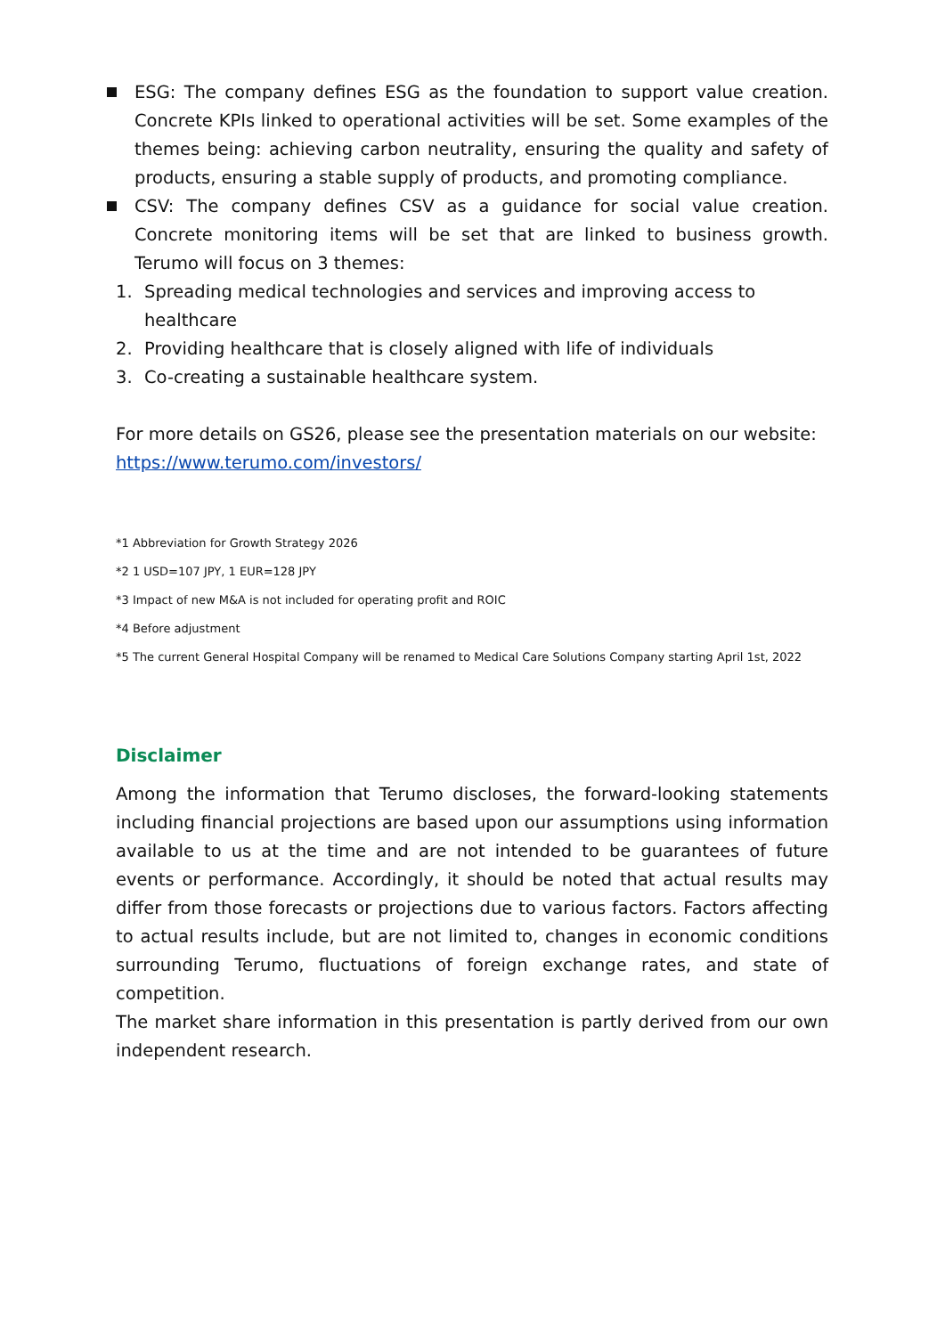ESG: The company defines ESG as the foundation to support value creation. Concrete KPIs linked to operational activities will be set. Some examples of the themes being: achieving carbon neutrality, ensuring the quality and safety of products, ensuring a stable supply of products, and promoting compliance.
CSV: The company defines CSV as a guidance for social value creation. Concrete monitoring items will be set that are linked to business growth. Terumo will focus on 3 themes:
1. Spreading medical technologies and services and improving access to healthcare
2. Providing healthcare that is closely aligned with life of individuals
3. Co-creating a sustainable healthcare system.
For more details on GS26, please see the presentation materials on our website:
https://www.terumo.com/investors/
*1 Abbreviation for Growth Strategy 2026
*2 1 USD=107 JPY, 1 EUR=128 JPY
*3 Impact of new M&A is not included for operating profit and ROIC
*4 Before adjustment
*5 The current General Hospital Company will be renamed to Medical Care Solutions Company starting April 1st, 2022
Disclaimer
Among the information that Terumo discloses, the forward-looking statements including financial projections are based upon our assumptions using information available to us at the time and are not intended to be guarantees of future events or performance. Accordingly, it should be noted that actual results may differ from those forecasts or projections due to various factors. Factors affecting to actual results include, but are not limited to, changes in economic conditions surrounding Terumo, fluctuations of foreign exchange rates, and state of competition.
The market share information in this presentation is partly derived from our own independent research.